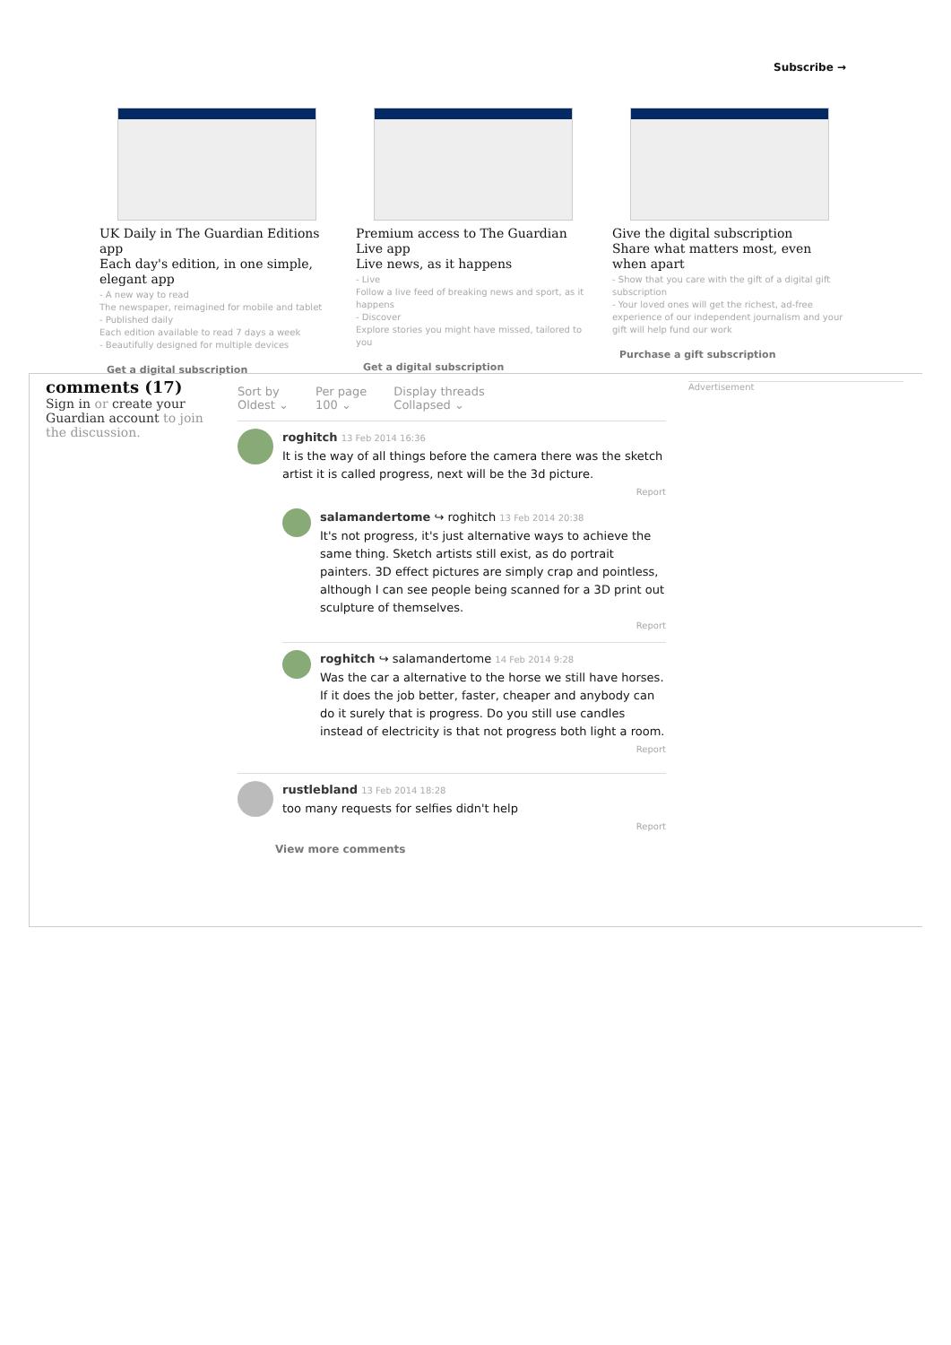Subscribe →
UK Daily in The Guardian Editions app
Each day's edition, in one simple, elegant app
- A new way to read
The newspaper, reimagined for mobile and tablet
- Published daily
Each edition available to read 7 days a week
- Beautifully designed for multiple devices
Get a digital subscription
Premium access to The Guardian Live app
Live news, as it happens
- Live
Follow a live feed of breaking news and sport, as it happens
- Discover
Explore stories you might have missed, tailored to you
Get a digital subscription
Give the digital subscription
Share what matters most, even when apart
- Show that you care with the gift of a digital gift subscription
- Your loved ones will get the richest, ad-free experience of our independent journalism and your gift will help fund our work
Purchase a gift subscription
comments (17)
Sign in or create your Guardian account to join the discussion.
Sort by
Oldest ⌄
Per page
100 ⌄
Display threads
Collapsed ⌄
roghitch 13 Feb 2014 16:36
It is the way of all things before the camera there was the sketch artist it is called progress, next will be the 3d picture.
Report
salamandertome ↪ roghitch 13 Feb 2014 20:38
It's not progress, it's just alternative ways to achieve the same thing. Sketch artists still exist, as do portrait painters. 3D effect pictures are simply crap and pointless, although I can see people being scanned for a 3D print out sculpture of themselves.
Report
roghitch ↪ salamandertome 14 Feb 2014 9:28
Was the car a alternative to the horse we still have horses. If it does the job better, faster, cheaper and anybody can do it surely that is progress. Do you still use candles instead of electricity is that not progress both light a room.
Report
rustlebland 13 Feb 2014 18:28
too many requests for selfies didn't help
Report
View more comments
Advertisement